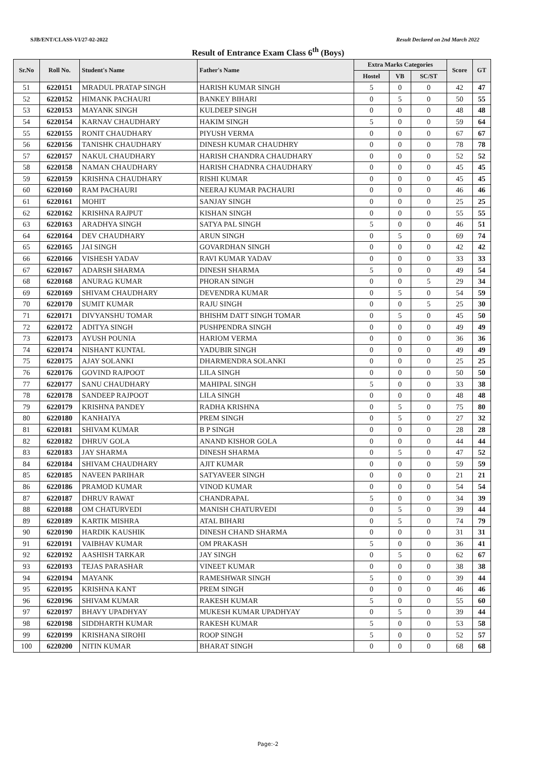SJB/ENT/CLASS-VI/27-02-2022 Result Declared on 2nd March 2022
Result of Entrance Exam Class 6<sup>th</sup> (Boys)
| Sr.No | Roll No. | Student's Name | Father's Name | Extra Marks Categories | | | Score | GT |
| --- | --- | --- | --- | --- | --- | --- | --- | --- |
| | | | | Hostel | VB | SC/ST | | |
| 51 | 6220151 | MRADUL PRATAP SINGH | HARISH KUMAR SINGH | 5 | 0 | 0 | 42 | 47 |
| 52 | 6220152 | HIMANK PACHAURI | BANKEY BIHARI | 0 | 5 | 0 | 50 | 55 |
| 53 | 6220153 | MAYANK SINGH | KULDEEP SINGH | 0 | 0 | 0 | 48 | 48 |
| 54 | 6220154 | KARNAV CHAUDHARY | HAKIM SINGH | 5 | 0 | 0 | 59 | 64 |
| 55 | 6220155 | RONIT CHAUDHARY | PIYUSH VERMA | 0 | 0 | 0 | 67 | 67 |
| 56 | 6220156 | TANISHK CHAUDHARY | DINESH KUMAR CHAUDHRY | 0 | 0 | 0 | 78 | 78 |
| 57 | 6220157 | NAKUL CHAUDHARY | HARISH CHANDRA CHAUDHARY | 0 | 0 | 0 | 52 | 52 |
| 58 | 6220158 | NAMAN CHAUDHARY | HARISH CHADNRA CHAUDHARY | 0 | 0 | 0 | 45 | 45 |
| 59 | 6220159 | KRISHNA CHAUDHARY | RISHI KUMAR | 0 | 0 | 0 | 45 | 45 |
| 60 | 6220160 | RAM PACHAURI | NEERAJ KUMAR PACHAURI | 0 | 0 | 0 | 46 | 46 |
| 61 | 6220161 | MOHIT | SANJAY SINGH | 0 | 0 | 0 | 25 | 25 |
| 62 | 6220162 | KRISHNA RAJPUT | KISHAN SINGH | 0 | 0 | 0 | 55 | 55 |
| 63 | 6220163 | ARADHYA SINGH | SATYA PAL SINGH | 5 | 0 | 0 | 46 | 51 |
| 64 | 6220164 | DEV CHAUDHARY | ARUN SINGH | 0 | 5 | 0 | 69 | 74 |
| 65 | 6220165 | JAI SINGH | GOVARDHAN SINGH | 0 | 0 | 0 | 42 | 42 |
| 66 | 6220166 | VISHESH YADAV | RAVI KUMAR YADAV | 0 | 0 | 0 | 33 | 33 |
| 67 | 6220167 | ADARSH SHARMA | DINESH SHARMA | 5 | 0 | 0 | 49 | 54 |
| 68 | 6220168 | ANURAG KUMAR | PHORAN SINGH | 0 | 0 | 5 | 29 | 34 |
| 69 | 6220169 | SHIVAM CHAUDHARY | DEVENDRA KUMAR | 0 | 5 | 0 | 54 | 59 |
| 70 | 6220170 | SUMIT KUMAR | RAJU SINGH | 0 | 0 | 5 | 25 | 30 |
| 71 | 6220171 | DIVYANSHU TOMAR | BHISHM DATT SINGH TOMAR | 0 | 5 | 0 | 45 | 50 |
| 72 | 6220172 | ADITYA SINGH | PUSHPENDRA SINGH | 0 | 0 | 0 | 49 | 49 |
| 73 | 6220173 | AYUSH POUNIA | HARIOM VERMA | 0 | 0 | 0 | 36 | 36 |
| 74 | 6220174 | NISHANT KUNTAL | YADUBIR SINGH | 0 | 0 | 0 | 49 | 49 |
| 75 | 6220175 | AJAY SOLANKI | DHARMENDRA SOLANKI | 0 | 0 | 0 | 25 | 25 |
| 76 | 6220176 | GOVIND RAJPOOT | LILA SINGH | 0 | 0 | 0 | 50 | 50 |
| 77 | 6220177 | SANU CHAUDHARY | MAHIPAL SINGH | 5 | 0 | 0 | 33 | 38 |
| 78 | 6220178 | SANDEEP RAJPOOT | LILA SINGH | 0 | 0 | 0 | 48 | 48 |
| 79 | 6220179 | KRISHNA PANDEY | RADHA KRISHNA | 0 | 5 | 0 | 75 | 80 |
| 80 | 6220180 | KANHAIYA | PREM SINGH | 0 | 5 | 0 | 27 | 32 |
| 81 | 6220181 | SHIVAM KUMAR | B P SINGH | 0 | 0 | 0 | 28 | 28 |
| 82 | 6220182 | DHRUV GOLA | ANAND KISHOR GOLA | 0 | 0 | 0 | 44 | 44 |
| 83 | 6220183 | JAY SHARMA | DINESH SHARMA | 0 | 5 | 0 | 47 | 52 |
| 84 | 6220184 | SHIVAM CHAUDHARY | AJIT KUMAR | 0 | 0 | 0 | 59 | 59 |
| 85 | 6220185 | NAVEEN PARIHAR | SATYAVEER SINGH | 0 | 0 | 0 | 21 | 21 |
| 86 | 6220186 | PRAMOD KUMAR | VINOD KUMAR | 0 | 0 | 0 | 54 | 54 |
| 87 | 6220187 | DHRUV RAWAT | CHANDRAPAL | 5 | 0 | 0 | 34 | 39 |
| 88 | 6220188 | OM CHATURVEDI | MANISH CHATURVEDI | 0 | 5 | 0 | 39 | 44 |
| 89 | 6220189 | KARTIK MISHRA | ATAL BIHARI | 0 | 5 | 0 | 74 | 79 |
| 90 | 6220190 | HARDIK KAUSHIK | DINESH CHAND SHARMA | 0 | 0 | 0 | 31 | 31 |
| 91 | 6220191 | VAIBHAV KUMAR | OM PRAKASH | 5 | 0 | 0 | 36 | 41 |
| 92 | 6220192 | AASHISH TARKAR | JAY SINGH | 0 | 5 | 0 | 62 | 67 |
| 93 | 6220193 | TEJAS PARASHAR | VINEET KUMAR | 0 | 0 | 0 | 38 | 38 |
| 94 | 6220194 | MAYANK | RAMESHWAR SINGH | 5 | 0 | 0 | 39 | 44 |
| 95 | 6220195 | KRISHNA KANT | PREM SINGH | 0 | 0 | 0 | 46 | 46 |
| 96 | 6220196 | SHIVAM KUMAR | RAKESH KUMAR | 5 | 0 | 0 | 55 | 60 |
| 97 | 6220197 | BHAVY UPADHYAY | MUKESH KUMAR UPADHYAY | 0 | 5 | 0 | 39 | 44 |
| 98 | 6220198 | SIDDHARTH KUMAR | RAKESH KUMAR | 5 | 0 | 0 | 53 | 58 |
| 99 | 6220199 | KRISHANA SIROHI | ROOP SINGH | 5 | 0 | 0 | 52 | 57 |
| 100 | 6220200 | NITIN KUMAR | BHARAT SINGH | 0 | 0 | 0 | 68 | 68 |
Page:-2